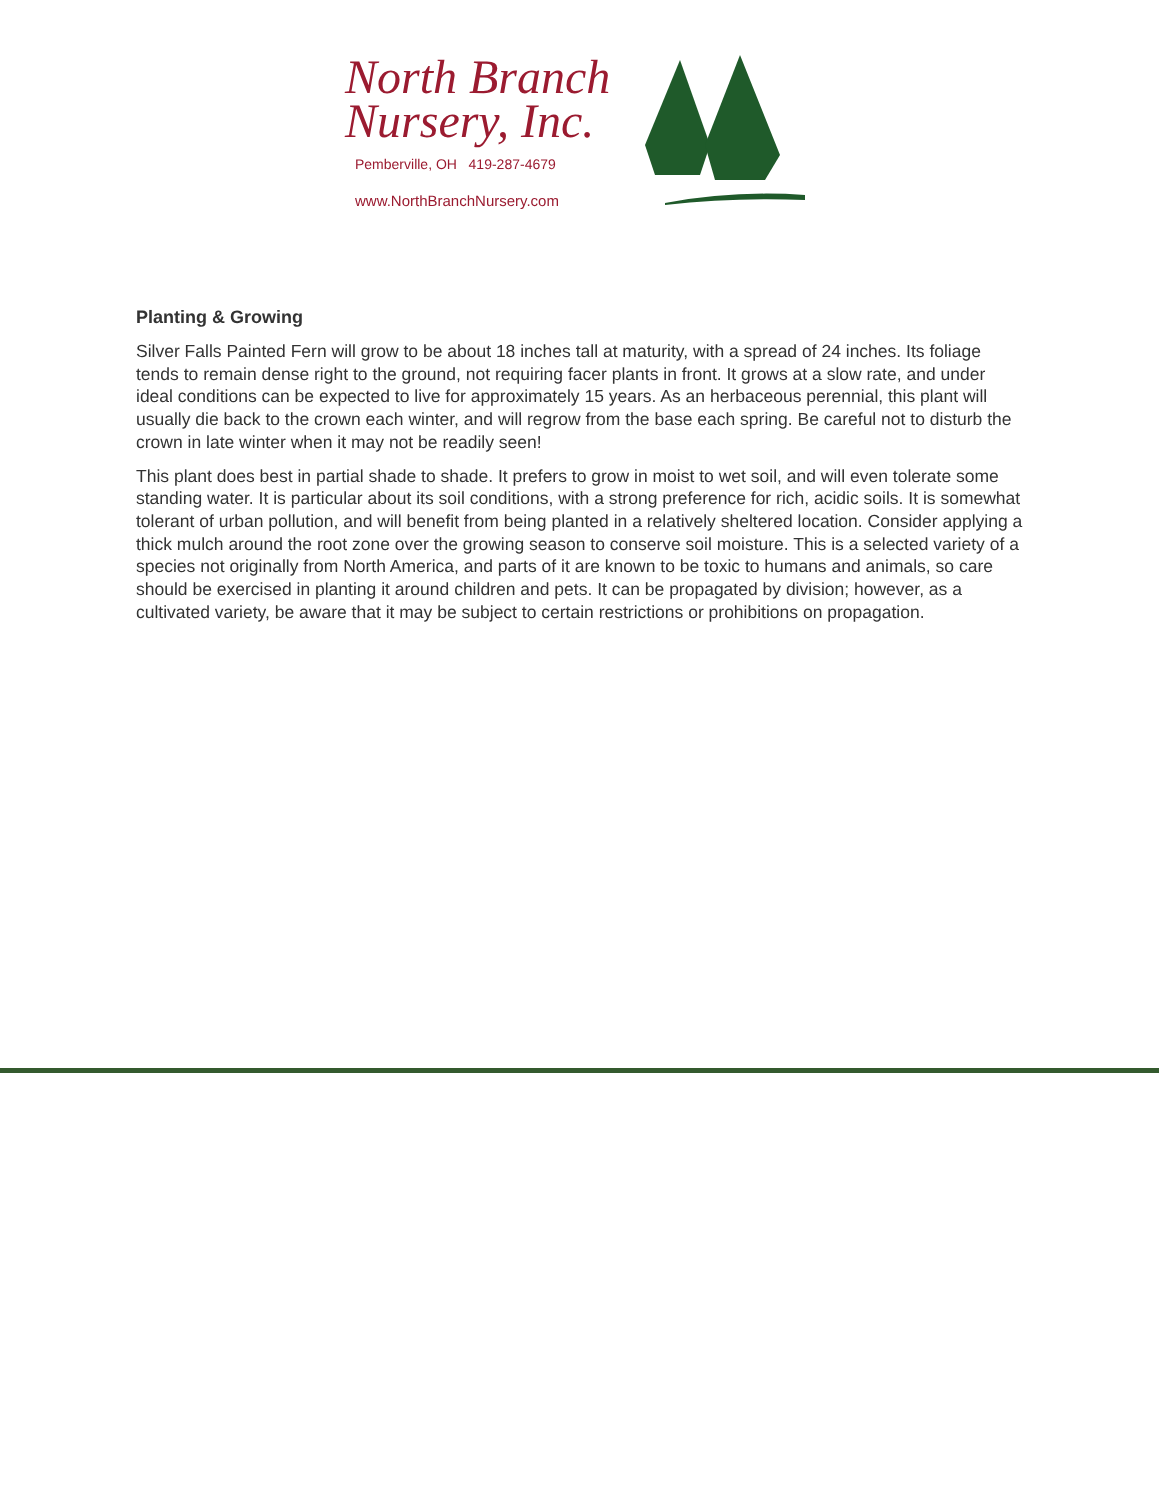North Branch
Nursery, Inc.
Pemberville, OH 419-287-4679
www.NorthBranchNursery.com
Planting & Growing
Silver Falls Painted Fern will grow to be about 18 inches tall at maturity, with a spread of 24 inches. Its foliage tends to remain dense right to the ground, not requiring facer plants in front. It grows at a slow rate, and under ideal conditions can be expected to live for approximately 15 years. As an herbaceous perennial, this plant will usually die back to the crown each winter, and will regrow from the base each spring. Be careful not to disturb the crown in late winter when it may not be readily seen!
This plant does best in partial shade to shade. It prefers to grow in moist to wet soil, and will even tolerate some standing water. It is particular about its soil conditions, with a strong preference for rich, acidic soils. It is somewhat tolerant of urban pollution, and will benefit from being planted in a relatively sheltered location. Consider applying a thick mulch around the root zone over the growing season to conserve soil moisture. This is a selected variety of a species not originally from North America, and parts of it are known to be toxic to humans and animals, so care should be exercised in planting it around children and pets. It can be propagated by division; however, as a cultivated variety, be aware that it may be subject to certain restrictions or prohibitions on propagation.